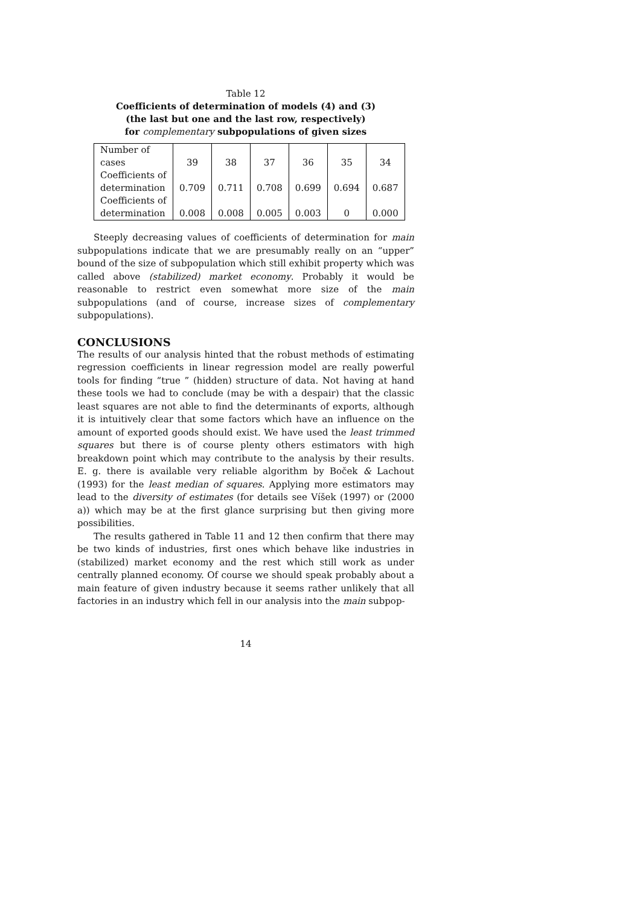Table 12
Coefficients of determination of models (4) and (3)
(the last but one and the last row, respectively)
for complementary subpopulations of given sizes
| Number of cases | 39 | 38 | 37 | 36 | 35 | 34 |
| Coefficients of determination | 0.709 | 0.711 | 0.708 | 0.699 | 0.694 | 0.687 |
| Coefficients of determination | 0.008 | 0.008 | 0.005 | 0.003 | 0 | 0.000 |
Steeply decreasing values of coefficients of determination for main subpopulations indicate that we are presumably really on an “upper” bound of the size of subpopulation which still exhibit property which was called above (stabilized) market economy. Probably it would be reasonable to restrict even somewhat more size of the main subpopulations (and of course, increase sizes of complementary subpopulations).
CONCLUSIONS
The results of our analysis hinted that the robust methods of estimating regression coefficients in linear regression model are really powerful tools for finding “true ” (hidden) structure of data. Not having at hand these tools we had to conclude (may be with a despair) that the classic least squares are not able to find the determinants of exports, although it is intuitively clear that some factors which have an influence on the amount of exported goods should exist. We have used the least trimmed squares but there is of course plenty others estimators with high breakdown point which may contribute to the analysis by their results. E. g. there is available very reliable algorithm by Boček & Lachout (1993) for the least median of squares. Applying more estimators may lead to the diversity of estimates (for details see Víšek (1997) or (2000 a)) which may be at the first glance surprising but then giving more possibilities.
The results gathered in Table 11 and 12 then confirm that there may be two kinds of industries, first ones which behave like industries in (stabilized) market economy and the rest which still work as under centrally planned economy. Of course we should speak probably about a main feature of given industry because it seems rather unlikely that all factories in an industry which fell in our analysis into the main subpop-
14